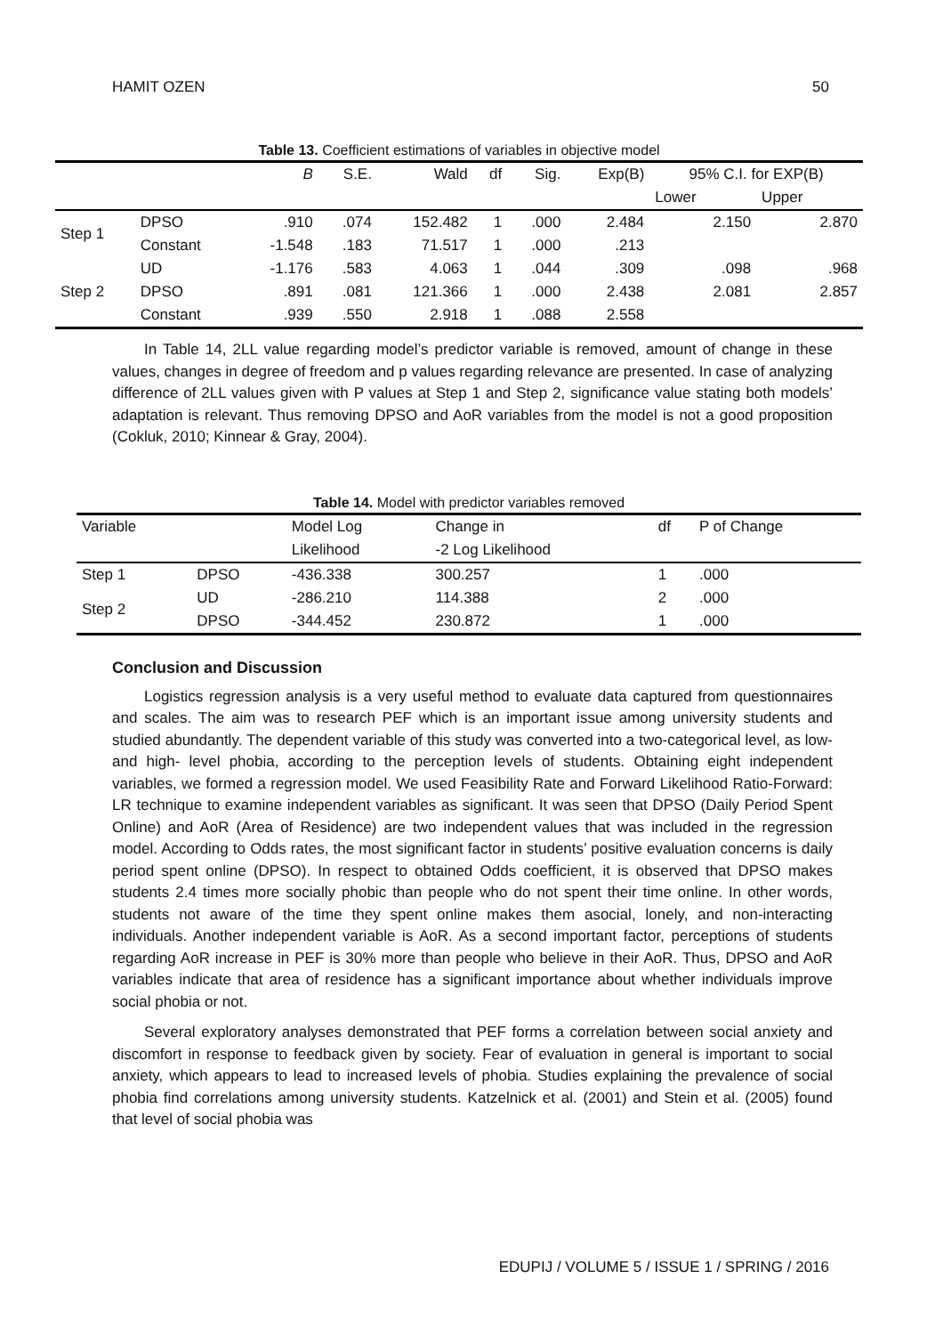HAMIT OZEN 50
Table 13. Coefficient estimations of variables in objective model
| | | B | S.E. | Wald | df | Sig. | Exp(B) | 95% C.I. for EXP(B) | |
| --- | --- | --- | --- | --- | --- | --- | --- | --- | --- |
| | | | | | | | | Lower | Upper |
| Step 1 | DPSO | .910 | .074 | 152.482 | 1 | .000 | 2.484 | 2.150 | 2.870 |
| | Constant | -1.548 | .183 | 71.517 | 1 | .000 | .213 | | |
| Step 2 | UD | -1.176 | .583 | 4.063 | 1 | .044 | .309 | .098 | .968 |
| | DPSO | .891 | .081 | 121.366 | 1 | .000 | 2.438 | 2.081 | 2.857 |
| | Constant | .939 | .550 | 2.918 | 1 | .088 | 2.558 | | |
In Table 14, 2LL value regarding model’s predictor variable is removed, amount of change in these values, changes in degree of freedom and p values regarding relevance are presented. In case of analyzing difference of 2LL values given with P values at Step 1 and Step 2, significance value stating both models’ adaptation is relevant. Thus removing DPSO and AoR variables from the model is not a good proposition (Cokluk, 2010; Kinnear & Gray, 2004).
Table 14. Model with predictor variables removed
| Variable | | Model Log | Change in | df | P of Change |
| --- | --- | --- | --- | --- | --- |
| | | Likelihood | -2 Log Likelihood | | |
| Step 1 | DPSO | -436.338 | 300.257 | 1 | .000 |
| Step 2 | UD | -286.210 | 114.388 | 2 | .000 |
| | DPSO | -344.452 | 230.872 | 1 | .000 |
Conclusion and Discussion
Logistics regression analysis is a very useful method to evaluate data captured from questionnaires and scales. The aim was to research PEF which is an important issue among university students and studied abundantly. The dependent variable of this study was converted into a two-categorical level, as low- and high- level phobia, according to the perception levels of students. Obtaining eight independent variables, we formed a regression model. We used Feasibility Rate and Forward Likelihood Ratio-Forward: LR technique to examine independent variables as significant. It was seen that DPSO (Daily Period Spent Online) and AoR (Area of Residence) are two independent values that was included in the regression model. According to Odds rates, the most significant factor in students’ positive evaluation concerns is daily period spent online (DPSO). In respect to obtained Odds coefficient, it is observed that DPSO makes students 2.4 times more socially phobic than people who do not spent their time online. In other words, students not aware of the time they spent online makes them asocial, lonely, and non-interacting individuals. Another independent variable is AoR. As a second important factor, perceptions of students regarding AoR increase in PEF is 30% more than people who believe in their AoR. Thus, DPSO and AoR variables indicate that area of residence has a significant importance about whether individuals improve social phobia or not.
Several exploratory analyses demonstrated that PEF forms a correlation between social anxiety and discomfort in response to feedback given by society. Fear of evaluation in general is important to social anxiety, which appears to lead to increased levels of phobia. Studies explaining the prevalence of social phobia find correlations among university students. Katzelnick et al. (2001) and Stein et al. (2005) found that level of social phobia was
EDUPIJ / VOLUME 5 / ISSUE 1 / SPRING / 2016